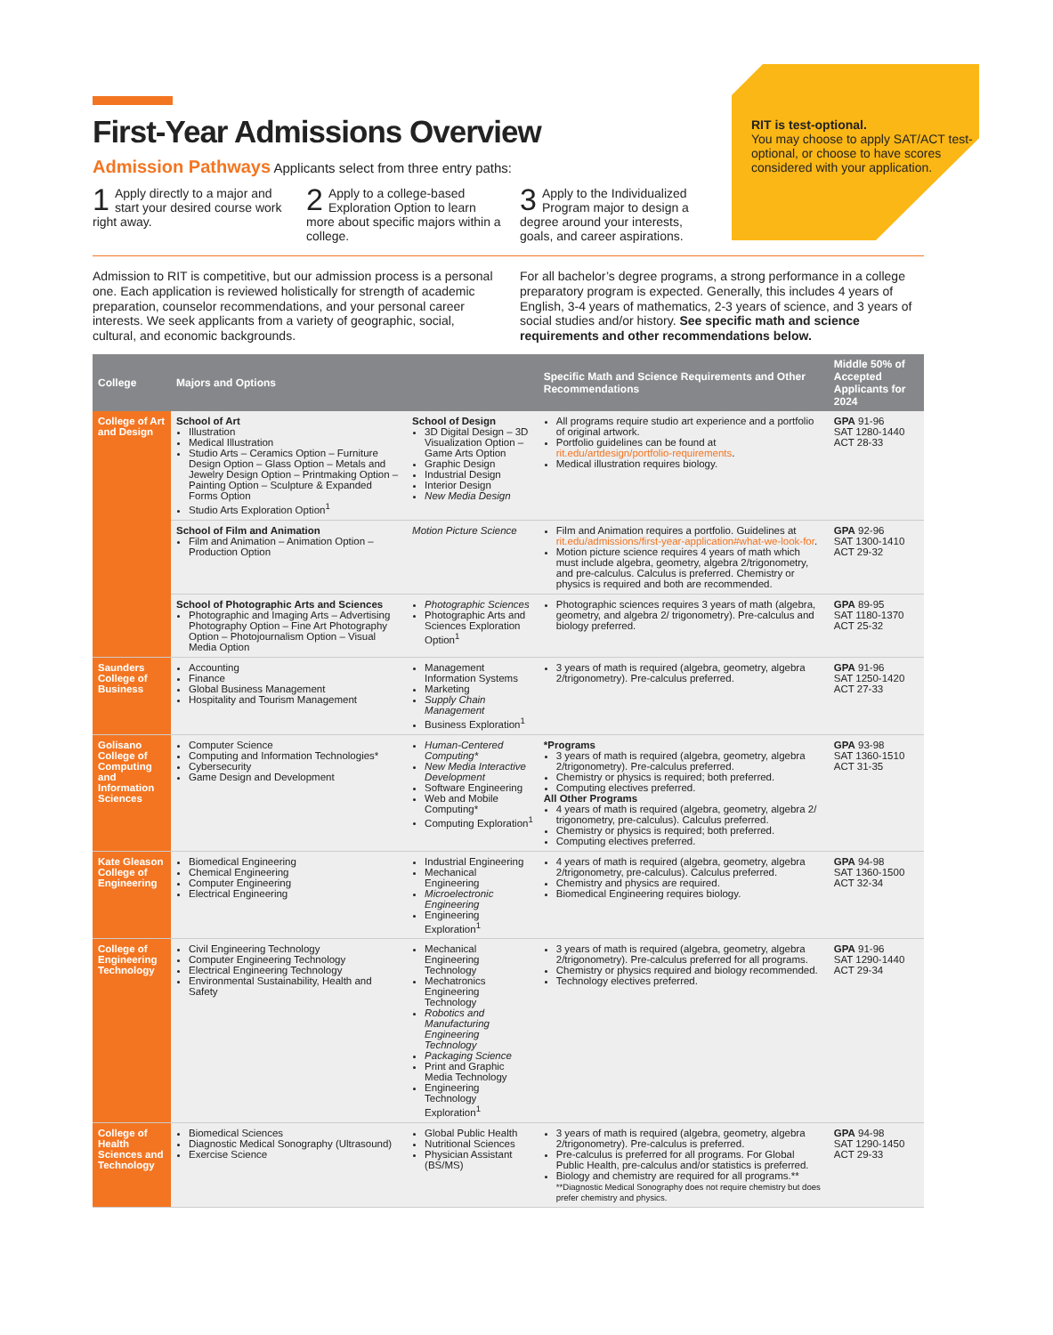RIT is test-optional.
You may choose to apply SAT/ACT test-optional, or choose to have scores considered with your application.
First-Year Admissions Overview
Admission Pathways Applicants select from three entry paths:
1 Apply directly to a major and start your desired course work right away.
2 Apply to a college-based Exploration Option to learn more about specific majors within a college.
3 Apply to the Individualized Program major to design a degree around your interests, goals, and career aspirations.
Admission to RIT is competitive, but our admission process is a personal one. Each application is reviewed holistically for strength of academic preparation, counselor recommendations, and your personal career interests. We seek applicants from a variety of geographic, social, cultural, and economic backgrounds.
For all bachelor’s degree programs, a strong performance in a college preparatory program is expected. Generally, this includes 4 years of English, 3-4 years of mathematics, 2-3 years of science, and 3 years of social studies and/or history. See specific math and science requirements and other recommendations below.
| College | Majors and Options | | Specific Math and Science Requirements and Other Recommendations | Middle 50% of Accepted Applicants for 2024 |
| --- | --- | --- | --- | --- |
| College of Art and Design | School of Art Illustration Medical Illustration Studio Arts – Ceramics Option – Furniture Design Option – Glass Option – Metals and Jewelry Design Option – Printmaking Option – Painting Option – Sculpture & Expanded Forms Option Studio Arts Exploration Option<sup>1</sup> | School of Design 3D Digital Design – 3D Visualization Option – Game Arts Option Graphic Design Industrial Design Interior Design New Media Design | All programs require studio art experience and a portfolio of original artwork. Portfolio guidelines can be found at rit.edu/artdesign/portfolio-requirements . Medical illustration requires biology. | GPA 91-96 SAT 1280-1440 ACT 28-33 |
| | School of Film and Animation Film and Animation – Animation Option – Production Option | Motion Picture Science | Film and Animation requires a portfolio. Guidelines at rit.edu/admissions/first-year-application#what-we-look-for . Motion picture science requires 4 years of math which must include algebra, geometry, algebra 2/trigonometry, and pre-calculus. Calculus is preferred. Chemistry or physics is required and both are recommended. | GPA 92-96 SAT 1300-1410 ACT 29-32 |
| | School of Photographic Arts and Sciences Photographic and Imaging Arts – Advertising Photography Option – Fine Art Photography Option – Photojournalism Option – Visual Media Option | Photographic Sciences Photographic Arts and Sciences Exploration Option<sup>1</sup> | Photographic sciences requires 3 years of math (algebra, geometry, and algebra 2/ trigonometry). Pre-calculus and biology preferred. | GPA 89-95 SAT 1180-1370 ACT 25-32 |
| Saunders College of Business | Accounting Finance Global Business Management Hospitality and Tourism Management | Management Information Systems Marketing Supply Chain Management Business Exploration<sup>1</sup> | 3 years of math is required (algebra, geometry, algebra 2/trigonometry). Pre-calculus preferred. | GPA 91-96 SAT 1250-1420 ACT 27-33 |
| Golisano College of Computing and Information Sciences | Computer Science Computing and Information Technologies* Cybersecurity Game Design and Development | Human-Centered Computing* New Media Interactive Development Software Engineering Web and Mobile Computing* Computing Exploration<sup>1</sup> | *Programs 3 years of math is required (algebra, geometry, algebra 2/trigonometry). Pre-calculus preferred. Chemistry or physics is required; both preferred. Computing electives preferred. All Other Programs 4 years of math is required (algebra, geometry, algebra 2/ trigonometry, pre-calculus). Calculus preferred. Chemistry or physics is required; both preferred. Computing electives preferred. | GPA 93-98 SAT 1360-1510 ACT 31-35 |
| Kate Gleason College of Engineering | Biomedical Engineering Chemical Engineering Computer Engineering Electrical Engineering | Industrial Engineering Mechanical Engineering Microelectronic Engineering Engineering Exploration<sup>1</sup> | 4 years of math is required (algebra, geometry, algebra 2/trigonometry, pre-calculus). Calculus preferred. Chemistry and physics are required. Biomedical Engineering requires biology. | GPA 94-98 SAT 1360-1500 ACT 32-34 |
| College of Engineering Technology | Civil Engineering Technology Computer Engineering Technology Electrical Engineering Technology Environmental Sustainability, Health and Safety | Mechanical Engineering Technology Mechatronics Engineering Technology Robotics and Manufacturing Engineering Technology Packaging Science Print and Graphic Media Technology Engineering Technology Exploration<sup>1</sup> | 3 years of math is required (algebra, geometry, algebra 2/trigonometry). Pre-calculus preferred for all programs. Chemistry or physics required and biology recommended. Technology electives preferred. | GPA 91-96 SAT 1290-1440 ACT 29-34 |
| College of Health Sciences and Technology | Biomedical Sciences Diagnostic Medical Sonography (Ultrasound) Exercise Science | Global Public Health Nutritional Sciences Physician Assistant (BS/MS) | 3 years of math is required (algebra, geometry, algebra 2/trigonometry). Pre-calculus is preferred. Pre-calculus is preferred for all programs. For Global Public Health, pre-calculus and/or statistics is preferred. Biology and chemistry are required for all programs.** **Diagnostic Medical Sonography does not require chemistry but does prefer chemistry and physics. | GPA 94-98 SAT 1290-1450 ACT 29-33 |